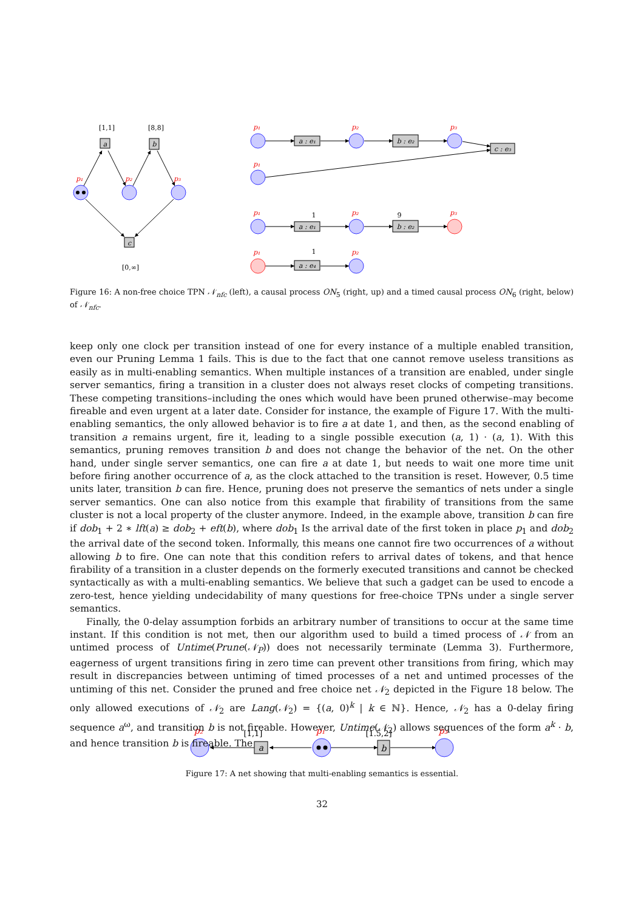a
b
c
a : e₁
b : e₂
c : e₃
a : e₁
b : e₂
a : e₄
a
b
[1,1]
[8,8]
[0,∞]
1
9
1
[1,1]
[1.5,2]
p₁
p₂
p₃
p₁
p₂
p₃
p₁
p₁
p₂
p₃
p₁
p₂
p₂
p₁
p₃
Figure 16: A non-free choice TPN 𝒩<sub>nfc</sub> (left), a causal process ON<sub>5</sub> (right, up) and a timed causal process ON<sub>6</sub> (right, below) of 𝒩<sub>nfc</sub>.
keep only one clock per transition instead of one for every instance of a multiple enabled transition, even our Pruning Lemma 1 fails. This is due to the fact that one cannot remove useless transitions as easily as in multi-enabling semantics. When multiple instances of a transition are enabled, under single server semantics, firing a transition in a cluster does not always reset clocks of competing transitions. These competing transitions–including the ones which would have been pruned otherwise–may become fireable and even urgent at a later date. Consider for instance, the example of Figure 17. With the multi-enabling semantics, the only allowed behavior is to fire a at date 1, and then, as the second enabling of transition a remains urgent, fire it, leading to a single possible execution (a, 1) · (a, 1). With this semantics, pruning removes transition b and does not change the behavior of the net. On the other hand, under single server semantics, one can fire a at date 1, but needs to wait one more time unit before firing another occurrence of a, as the clock attached to the transition is reset. However, 0.5 time units later, transition b can fire. Hence, pruning does not preserve the semantics of nets under a single server semantics. One can also notice from this example that firability of transitions from the same cluster is not a local property of the cluster anymore. Indeed, in the example above, transition b can fire if dob<sub>1</sub> + 2 ∗ lft(a) ≥ dob<sub>2</sub> + eft(b), where dob<sub>1</sub> Is the arrival date of the first token in place p<sub>1</sub> and dob<sub>2</sub> the arrival date of the second token. Informally, this means one cannot fire two occurrences of a without allowing b to fire. One can note that this condition refers to arrival dates of tokens, and that hence firability of a transition in a cluster depends on the formerly executed transitions and cannot be checked syntactically as with a multi-enabling semantics. We believe that such a gadget can be used to encode a zero-test, hence yielding undecidability of many questions for free-choice TPNs under a single server semantics.
Finally, the 0-delay assumption forbids an arbitrary number of transitions to occur at the same time instant. If this condition is not met, then our algorithm used to build a timed process of 𝒩 from an untimed process of Untime(Prune(𝒩<sub>P</sub>)) does not necessarily terminate (Lemma 3). Furthermore, eagerness of urgent transitions firing in zero time can prevent other transitions from firing, which may result in discrepancies between untiming of timed processes of a net and untimed processes of the untiming of this net. Consider the pruned and free choice net 𝒩<sub>2</sub> depicted in the Figure 18 below. The only allowed executions of 𝒩<sub>2</sub> are Lang(𝒩<sub>2</sub>) = {(a, 0)<sup>k</sup> | k ∈ ℕ}. Hence, 𝒩<sub>2</sub> has a 0-delay firing sequence a<sup>ω</sup>, and transition b is not fireable. However, Untime(𝒩<sub>2</sub>) allows sequences of the form a<sup>k</sup> · b, and hence transition b is fireable. The
Figure 17: A net showing that multi-enabling semantics is essential.
32